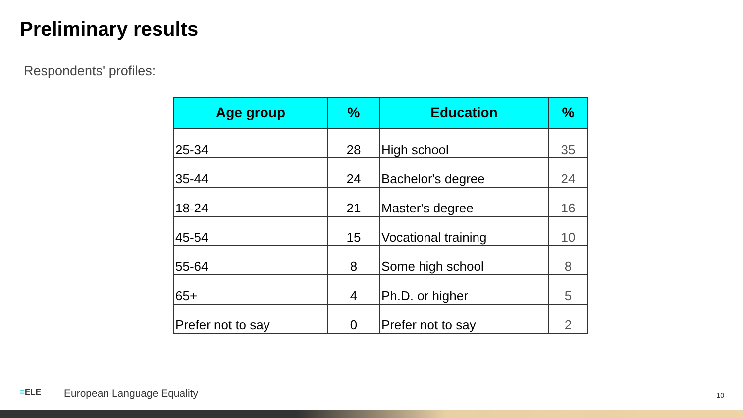Preliminary results
Respondents' profiles:
| Age group | % | Education | % |
| --- | --- | --- | --- |
| 25-34 | 28 | High school | 35 |
| 35-44 | 24 | Bachelor's degree | 24 |
| 18-24 | 21 | Master's degree | 16 |
| 45-54 | 15 | Vocational training | 10 |
| 55-64 | 8 | Some high school | 8 |
| 65+ | 4 | Ph.D. or higher | 5 |
| Prefer not to say | 0 | Prefer not to say | 2 |
=ELE European Language Equality
10